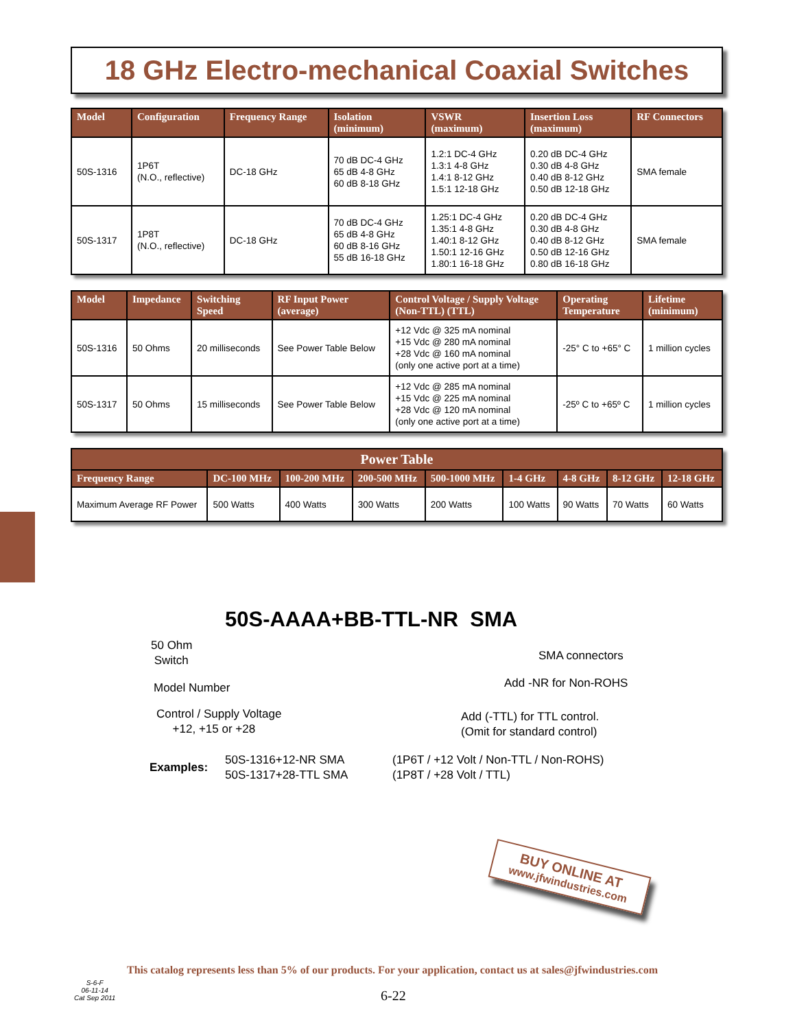18 GHz Electro-mechanical Coaxial Switches
| Model | Configuration | Frequency Range | Isolation (minimum) | VSWR (maximum) | Insertion Loss (maximum) | RF Connectors |
| --- | --- | --- | --- | --- | --- | --- |
| 50S-1316 | 1P6T (N.O., reflective) | DC-18 GHz | 70 dB DC-4 GHz 65 dB 4-8 GHz 60 dB 8-18 GHz | 1.2:1 DC-4 GHz 1.3:1 4-8 GHz 1.4:1 8-12 GHz 1.5:1 12-18 GHz | 0.20 dB DC-4 GHz 0.30 dB 4-8 GHz 0.40 dB 8-12 GHz 0.50 dB 12-18 GHz | SMA female |
| 50S-1317 | 1P8T (N.O., reflective) | DC-18 GHz | 70 dB DC-4 GHz 65 dB 4-8 GHz 60 dB 8-16 GHz 55 dB 16-18 GHz | 1.25:1 DC-4 GHz 1.35:1 4-8 GHz 1.40:1 8-12 GHz 1.50:1 12-16 GHz 1.80:1 16-18 GHz | 0.20 dB DC-4 GHz 0.30 dB 4-8 GHz 0.40 dB 8-12 GHz 0.50 dB 12-16 GHz 0.80 dB 16-18 GHz | SMA female |
| Model | Impedance | Switching Speed | RF Input Power (average) | Control Voltage / Supply Voltage (Non-TTL) (TTL) | Operating Temperature | Lifetime (minimum) |
| --- | --- | --- | --- | --- | --- | --- |
| 50S-1316 | 50 Ohms | 20 milliseconds | See Power Table Below | +12 Vdc @ 325 mA nominal +15 Vdc @ 280 mA nominal +28 Vdc @ 160 mA nominal (only one active port at a time) | -25° C to +65° C | 1 million cycles |
| 50S-1317 | 50 Ohms | 15 milliseconds | See Power Table Below | +12 Vdc @ 285 mA nominal +15 Vdc @ 225 mA nominal +28 Vdc @ 120 mA nominal (only one active port at a time) | -25º C to +65º C | 1 million cycles |
| Power Table | | | | | | | | |
| --- | --- | --- | --- | --- | --- | --- | --- | --- |
| Frequency Range | DC-100 MHz | 100-200 MHz | 200-500 MHz | 500-1000 MHz | 1-4 GHz | 4-8 GHz | 8-12 GHz | 12-18 GHz |
| Maximum Average RF Power | 500 Watts | 400 Watts | 300 Watts | 200 Watts | 100 Watts | 90 Watts | 70 Watts | 60 Watts |
50S-AAAA+BB-TTL-NR SMA
50 Ohm
Switch
Model Number
Control / Supply Voltage
+12, +15 or +28
SMA connectors
Add -NR for Non-ROHS
Add (-TTL) for TTL control.
(Omit for standard control)
Examples:
50S-1316+12-NR SMA
50S-1317+28-TTL SMA
(1P6T / +12 Volt / Non-TTL / Non-ROHS)
(1P8T / +28 Volt / TTL)
BUY ONLINE AT
www.jfwindustries.com
This catalog represents less than 5% of our products. For your application, contact us at sales@jfwindustries.com
S-6-F
06-11-14
Cat Sep 2011
6-22